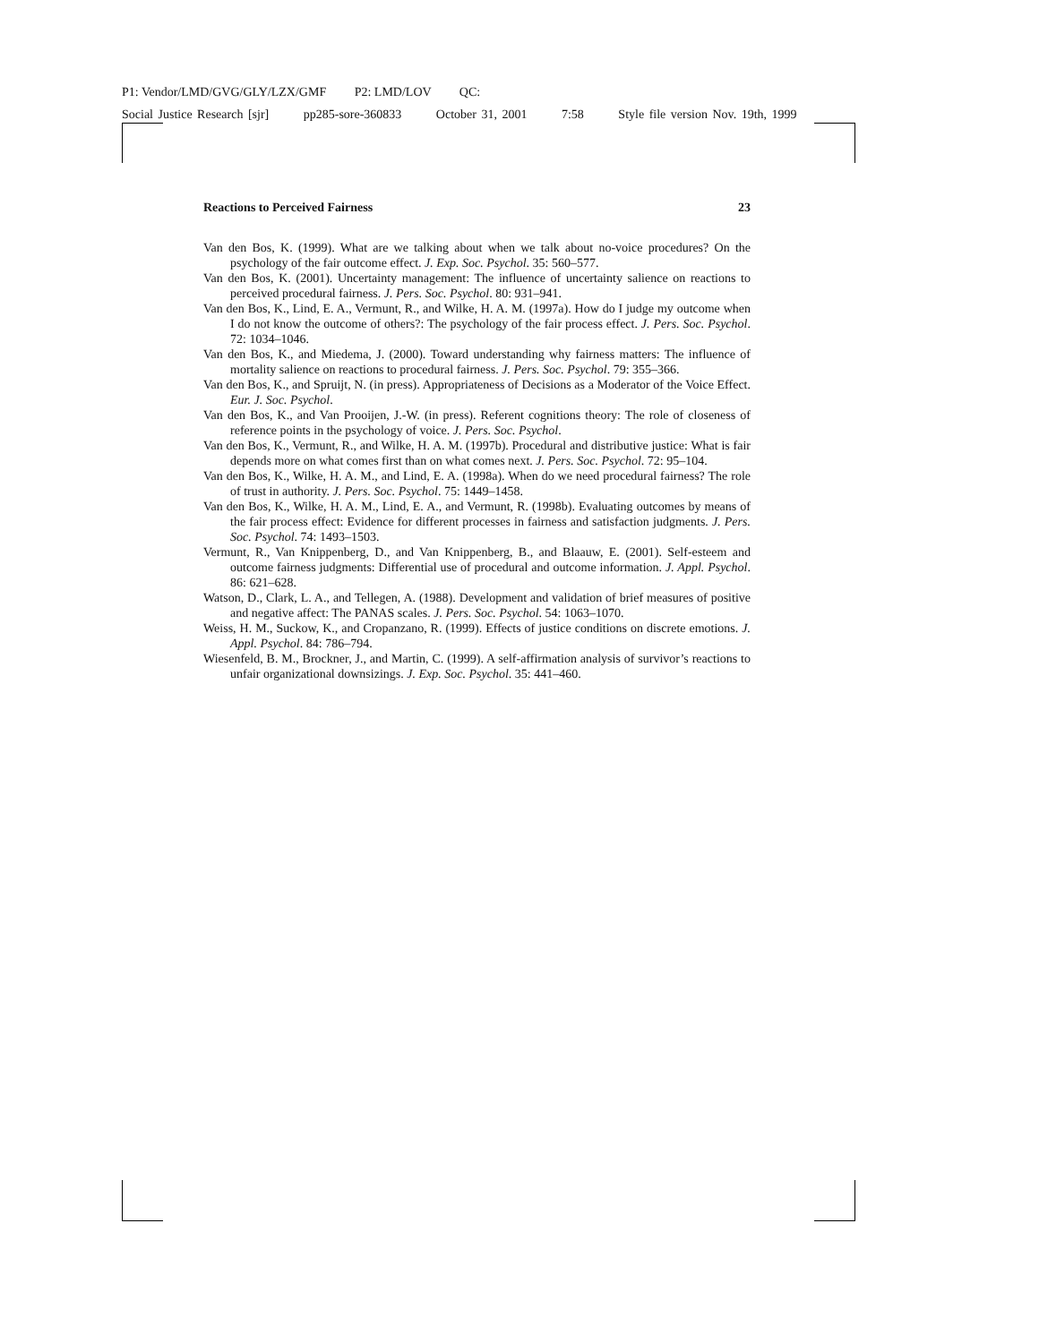P1: Vendor/LMD/GVG/GLY/LZX/GMF P2: LMD/LOV QC:
Social Justice Research [sjr] pp285-sore-360833 October 31, 2001 7:58 Style file version Nov. 19th, 1999
Reactions to Perceived Fairness 23
Van den Bos, K. (1999). What are we talking about when we talk about no-voice procedures? On the psychology of the fair outcome effect. J. Exp. Soc. Psychol. 35: 560–577.
Van den Bos, K. (2001). Uncertainty management: The influence of uncertainty salience on reactions to perceived procedural fairness. J. Pers. Soc. Psychol. 80: 931–941.
Van den Bos, K., Lind, E. A., Vermunt, R., and Wilke, H. A. M. (1997a). How do I judge my outcome when I do not know the outcome of others?: The psychology of the fair process effect. J. Pers. Soc. Psychol. 72: 1034–1046.
Van den Bos, K., and Miedema, J. (2000). Toward understanding why fairness matters: The influence of mortality salience on reactions to procedural fairness. J. Pers. Soc. Psychol. 79: 355–366.
Van den Bos, K., and Spruijt, N. (in press). Appropriateness of Decisions as a Moderator of the Voice Effect. Eur. J. Soc. Psychol.
Van den Bos, K., and Van Prooijen, J.-W. (in press). Referent cognitions theory: The role of closeness of reference points in the psychology of voice. J. Pers. Soc. Psychol.
Van den Bos, K., Vermunt, R., and Wilke, H. A. M. (1997b). Procedural and distributive justice: What is fair depends more on what comes first than on what comes next. J. Pers. Soc. Psychol. 72: 95–104.
Van den Bos, K., Wilke, H. A. M., and Lind, E. A. (1998a). When do we need procedural fairness? The role of trust in authority. J. Pers. Soc. Psychol. 75: 1449–1458.
Van den Bos, K., Wilke, H. A. M., Lind, E. A., and Vermunt, R. (1998b). Evaluating outcomes by means of the fair process effect: Evidence for different processes in fairness and satisfaction judgments. J. Pers. Soc. Psychol. 74: 1493–1503.
Vermunt, R., Van Knippenberg, D., and Van Knippenberg, B., and Blaauw, E. (2001). Self-esteem and outcome fairness judgments: Differential use of procedural and outcome information. J. Appl. Psychol. 86: 621–628.
Watson, D., Clark, L. A., and Tellegen, A. (1988). Development and validation of brief measures of positive and negative affect: The PANAS scales. J. Pers. Soc. Psychol. 54: 1063–1070.
Weiss, H. M., Suckow, K., and Cropanzano, R. (1999). Effects of justice conditions on discrete emotions. J. Appl. Psychol. 84: 786–794.
Wiesenfeld, B. M., Brockner, J., and Martin, C. (1999). A self-affirmation analysis of survivor’s reactions to unfair organizational downsizings. J. Exp. Soc. Psychol. 35: 441–460.